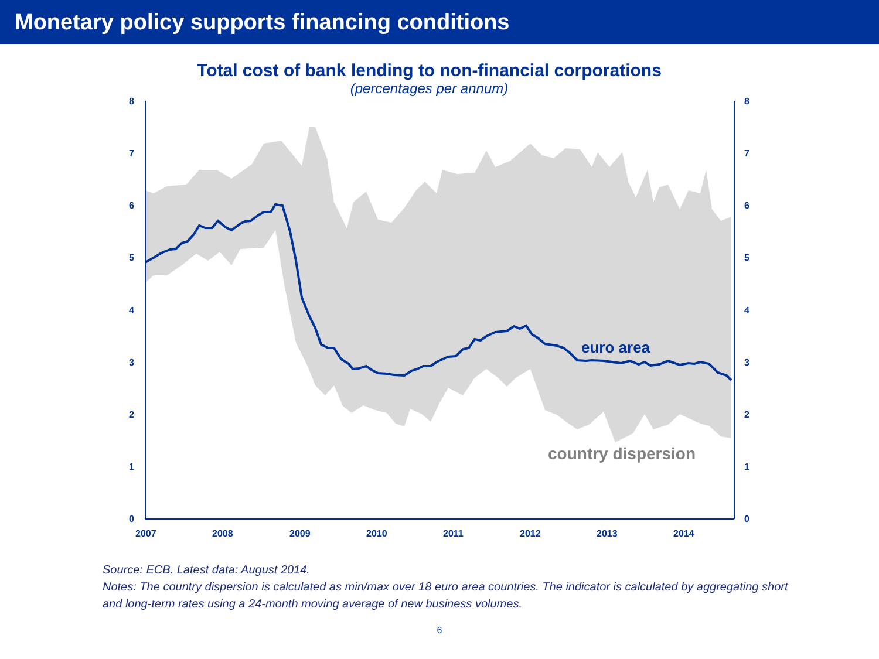Monetary policy supports financing conditions
Total cost of bank lending to non-financial corporations
(percentages per annum)
0
1
2
3
4
5
6
7
8
0
1
2
3
4
5
6
7
8
2007
2008
2009
2010
2011
2012
2013
2014
euro area
country dispersion
Source: ECB. Latest data: August 2014.
Notes: The country dispersion is calculated as min/max over 18 euro area countries. The indicator is calculated by aggregating short and long-term rates using a 24-month moving average of new business volumes.
6